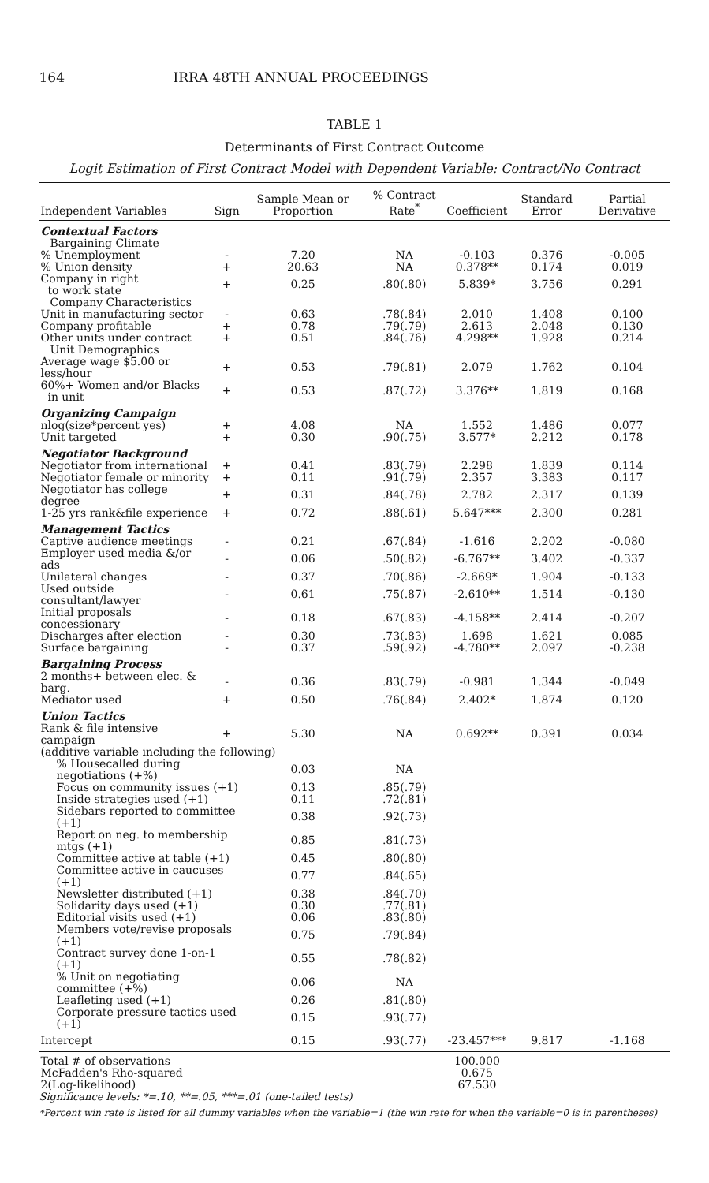164 IRRA 48TH ANNUAL PROCEEDINGS
TABLE 1
Determinants of First Contract Outcome
Logit Estimation of First Contract Model with Dependent Variable: Contract/No Contract
| Independent Variables | Sign | Sample Mean or Proportion | % Contract Rate<sup>*</sup> | Coefficient | Standard Error | Partial Derivative |
| --- | --- | --- | --- | --- | --- | --- |
| Contextual Factors | | | | | | |
| Bargaining Climate | | | | | | |
| % Unemployment | - | 7.20 | NA | -0.103 | 0.376 | -0.005 |
| % Union density | + | 20.63 | NA | 0.378** | 0.174 | 0.019 |
| Company in right to work state | + | 0.25 | .80(.80) | 5.839* | 3.756 | 0.291 |
| Company Characteristics | | | | | | |
| Unit in manufacturing sector | - | 0.63 | .78(.84) | 2.010 | 1.408 | 0.100 |
| Company profitable | + | 0.78 | .79(.79) | 2.613 | 2.048 | 0.130 |
| Other units under contract | + | 0.51 | .84(.76) | 4.298** | 1.928 | 0.214 |
| Unit Demographics | | | | | | |
| Average wage $5.00 or less/hour | + | 0.53 | .79(.81) | 2.079 | 1.762 | 0.104 |
| 60%+ Women and/or Blacks in unit | + | 0.53 | .87(.72) | 3.376** | 1.819 | 0.168 |
| Organizing Campaign | | | | | | |
| nlog(size*percent yes) | + | 4.08 | NA | 1.552 | 1.486 | 0.077 |
| Unit targeted | + | 0.30 | .90(.75) | 3.577* | 2.212 | 0.178 |
| Negotiator Background | | | | | | |
| Negotiator from international | + | 0.41 | .83(.79) | 2.298 | 1.839 | 0.114 |
| Negotiator female or minority | + | 0.11 | .91(.79) | 2.357 | 3.383 | 0.117 |
| Negotiator has college degree | + | 0.31 | .84(.78) | 2.782 | 2.317 | 0.139 |
| 1-25 yrs rank&file experience | + | 0.72 | .88(.61) | 5.647*** | 2.300 | 0.281 |
| Management Tactics | | | | | | |
| Captive audience meetings | - | 0.21 | .67(.84) | -1.616 | 2.202 | -0.080 |
| Employer used media &/or ads | - | 0.06 | .50(.82) | -6.767** | 3.402 | -0.337 |
| Unilateral changes | - | 0.37 | .70(.86) | -2.669* | 1.904 | -0.133 |
| Used outside consultant/lawyer | - | 0.61 | .75(.87) | -2.610** | 1.514 | -0.130 |
| Initial proposals concessionary | - | 0.18 | .67(.83) | -4.158** | 2.414 | -0.207 |
| Discharges after election | - | 0.30 | .73(.83) | 1.698 | 1.621 | 0.085 |
| Surface bargaining | - | 0.37 | .59(.92) | -4.780** | 2.097 | -0.238 |
| Bargaining Process | | | | | | |
| 2 months+ between elec. & barg. | - | 0.36 | .83(.79) | -0.981 | 1.344 | -0.049 |
| Mediator used | + | 0.50 | .76(.84) | 2.402* | 1.874 | 0.120 |
| Union Tactics | | | | | | |
| Rank & file intensive campaign | + | 5.30 | NA | 0.692** | 0.391 | 0.034 |
| (additive variable including the following) | | | | | | |
| % Housecalled during negotiations (+%) | | 0.03 | NA | | | |
| Focus on community issues (+1) | | 0.13 | .85(.79) | | | |
| Inside strategies used (+1) | | 0.11 | .72(.81) | | | |
| Sidebars reported to committee (+1) | | 0.38 | .92(.73) | | | |
| Report on neg. to membership mtgs (+1) | | 0.85 | .81(.73) | | | |
| Committee active at table (+1) | | 0.45 | .80(.80) | | | |
| Committee active in caucuses (+1) | | 0.77 | .84(.65) | | | |
| Newsletter distributed (+1) | | 0.38 | .84(.70) | | | |
| Solidarity days used (+1) | | 0.30 | .77(.81) | | | |
| Editorial visits used (+1) | | 0.06 | .83(.80) | | | |
| Members vote/revise proposals (+1) | | 0.75 | .79(.84) | | | |
| Contract survey done 1-on-1 (+1) | | 0.55 | .78(.82) | | | |
| % Unit on negotiating committee (+%) | | 0.06 | NA | | | |
| Leafleting used (+1) | | 0.26 | .81(.80) | | | |
| Corporate pressure tactics used (+1) | | 0.15 | .93(.77) | | | |
| Intercept | | 0.15 | .93(.77) | -23.457*** | 9.817 | -1.168 |
| Total # of observations | | | | 100.000 | | |
| McFadden's Rho-squared | | | | 0.675 | | |
| 2(Log-likelihood) | | | | 67.530 | | |
Significance levels: *=.10, **=.05, ***=.01 (one-tailed tests)
*Percent win rate is listed for all dummy variables when the variable=1 (the win rate for when the variable=0 is in parentheses)